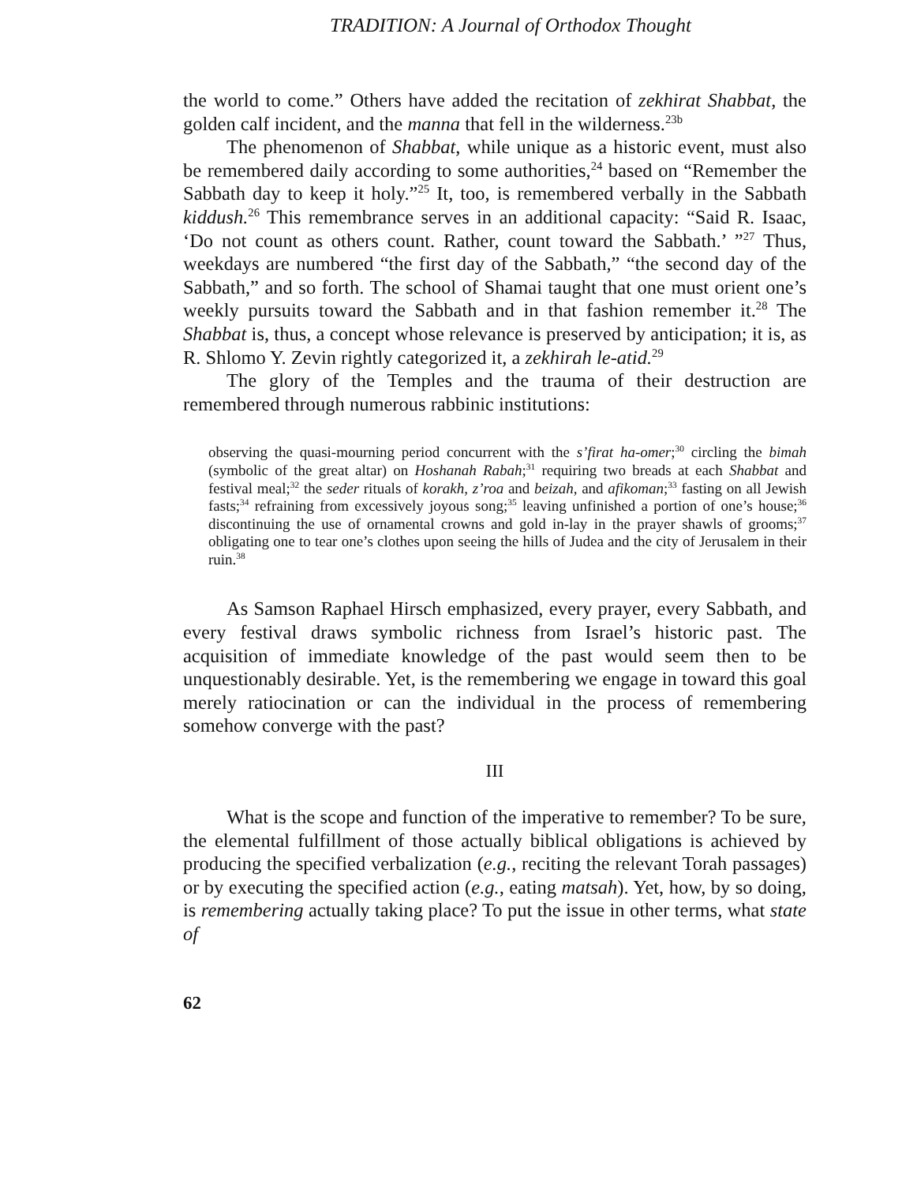TRADITION: A Journal of Orthodox Thought
the world to come.” Others have added the recitation of zekhirat Shabbat, the golden calf incident, and the manna that fell in the wilderness.<sup>23b</sup>
The phenomenon of Shabbat, while unique as a historic event, must also be remembered daily according to some authorities,<sup>24</sup> based on “Remember the Sabbath day to keep it holy.”<sup>25</sup> It, too, is remembered verbally in the Sabbath kiddush.<sup>26</sup> This remembrance serves in an additional capacity: “Said R. Isaac, ‘Do not count as others count. Rather, count toward the Sabbath.’ ”<sup>27</sup> Thus, weekdays are numbered “the first day of the Sabbath,” “the second day of the Sabbath,” and so forth. The school of Shamai taught that one must orient one’s weekly pursuits toward the Sabbath and in that fashion remember it.<sup>28</sup> The Shabbat is, thus, a concept whose relevance is preserved by anticipation; it is, as R. Shlomo Y. Zevin rightly categorized it, a zekhirah le-atid.<sup>29</sup>
The glory of the Temples and the trauma of their destruction are remembered through numerous rabbinic institutions:
observing the quasi-mourning period concurrent with the s’firat ha-omer;<sup>30</sup> circling the bimah (symbolic of the great altar) on Hoshanah Rabah;<sup>31</sup> requiring two breads at each Shabbat and festival meal;<sup>32</sup> the seder rituals of korakh, z’roa and beizah, and afikoman;<sup>33</sup> fasting on all Jewish fasts;<sup>34</sup> refraining from excessively joyous song;<sup>35</sup> leaving unfinished a portion of one’s house;<sup>36</sup> discontinuing the use of ornamental crowns and gold in-lay in the prayer shawls of grooms;<sup>37</sup> obligating one to tear one’s clothes upon seeing the hills of Judea and the city of Jerusalem in their ruin.<sup>38</sup>
As Samson Raphael Hirsch emphasized, every prayer, every Sabbath, and every festival draws symbolic richness from Israel’s historic past. The acquisition of immediate knowledge of the past would seem then to be unquestionably desirable. Yet, is the remembering we engage in toward this goal merely ratiocination or can the individual in the process of remembering somehow converge with the past?
III
What is the scope and function of the imperative to remember? To be sure, the elemental fulfillment of those actually biblical obligations is achieved by producing the specified verbalization (e.g., reciting the relevant Torah passages) or by executing the specified action (e.g., eating matsah). Yet, how, by so doing, is remembering actually taking place? To put the issue in other terms, what state of
62